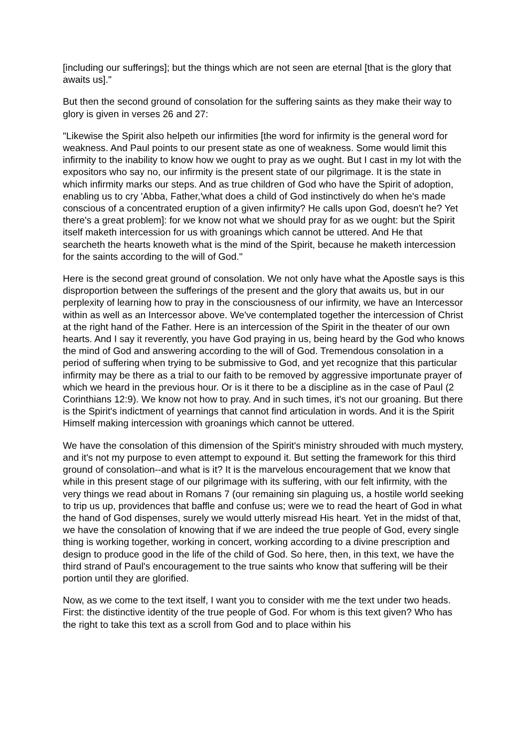[including our sufferings]; but the things which are not seen are eternal [that is the glory that awaits us]."
But then the second ground of consolation for the suffering saints as they make their way to glory is given in verses 26 and 27:
"Likewise the Spirit also helpeth our infirmities [the word for infirmity is the general word for weakness. And Paul points to our present state as one of weakness. Some would limit this infirmity to the inability to know how we ought to pray as we ought. But I cast in my lot with the expositors who say no, our infirmity is the present state of our pilgrimage. It is the state in which infirmity marks our steps. And as true children of God who have the Spirit of adoption, enabling us to cry 'Abba, Father,'what does a child of God instinctively do when he's made conscious of a concentrated eruption of a given infirmity? He calls upon God, doesn't he? Yet there's a great problem]: for we know not what we should pray for as we ought: but the Spirit itself maketh intercession for us with groanings which cannot be uttered. And He that searcheth the hearts knoweth what is the mind of the Spirit, because he maketh intercession for the saints according to the will of God."
Here is the second great ground of consolation. We not only have what the Apostle says is this disproportion between the sufferings of the present and the glory that awaits us, but in our perplexity of learning how to pray in the consciousness of our infirmity, we have an Intercessor within as well as an Intercessor above. We've contemplated together the intercession of Christ at the right hand of the Father. Here is an intercession of the Spirit in the theater of our own hearts. And I say it reverently, you have God praying in us, being heard by the God who knows the mind of God and answering according to the will of God. Tremendous consolation in a period of suffering when trying to be submissive to God, and yet recognize that this particular infirmity may be there as a trial to our faith to be removed by aggressive importunate prayer of which we heard in the previous hour. Or is it there to be a discipline as in the case of Paul (2 Corinthians 12:9). We know not how to pray. And in such times, it's not our groaning. But there is the Spirit's indictment of yearnings that cannot find articulation in words. And it is the Spirit Himself making intercession with groanings which cannot be uttered.
We have the consolation of this dimension of the Spirit's ministry shrouded with much mystery, and it's not my purpose to even attempt to expound it. But setting the framework for this third ground of consolation--and what is it? It is the marvelous encouragement that we know that while in this present stage of our pilgrimage with its suffering, with our felt infirmity, with the very things we read about in Romans 7 (our remaining sin plaguing us, a hostile world seeking to trip us up, providences that baffle and confuse us; were we to read the heart of God in what the hand of God dispenses, surely we would utterly misread His heart. Yet in the midst of that, we have the consolation of knowing that if we are indeed the true people of God, every single thing is working together, working in concert, working according to a divine prescription and design to produce good in the life of the child of God. So here, then, in this text, we have the third strand of Paul's encouragement to the true saints who know that suffering will be their portion until they are glorified.
Now, as we come to the text itself, I want you to consider with me the text under two heads. First: the distinctive identity of the true people of God. For whom is this text given? Who has the right to take this text as a scroll from God and to place within his